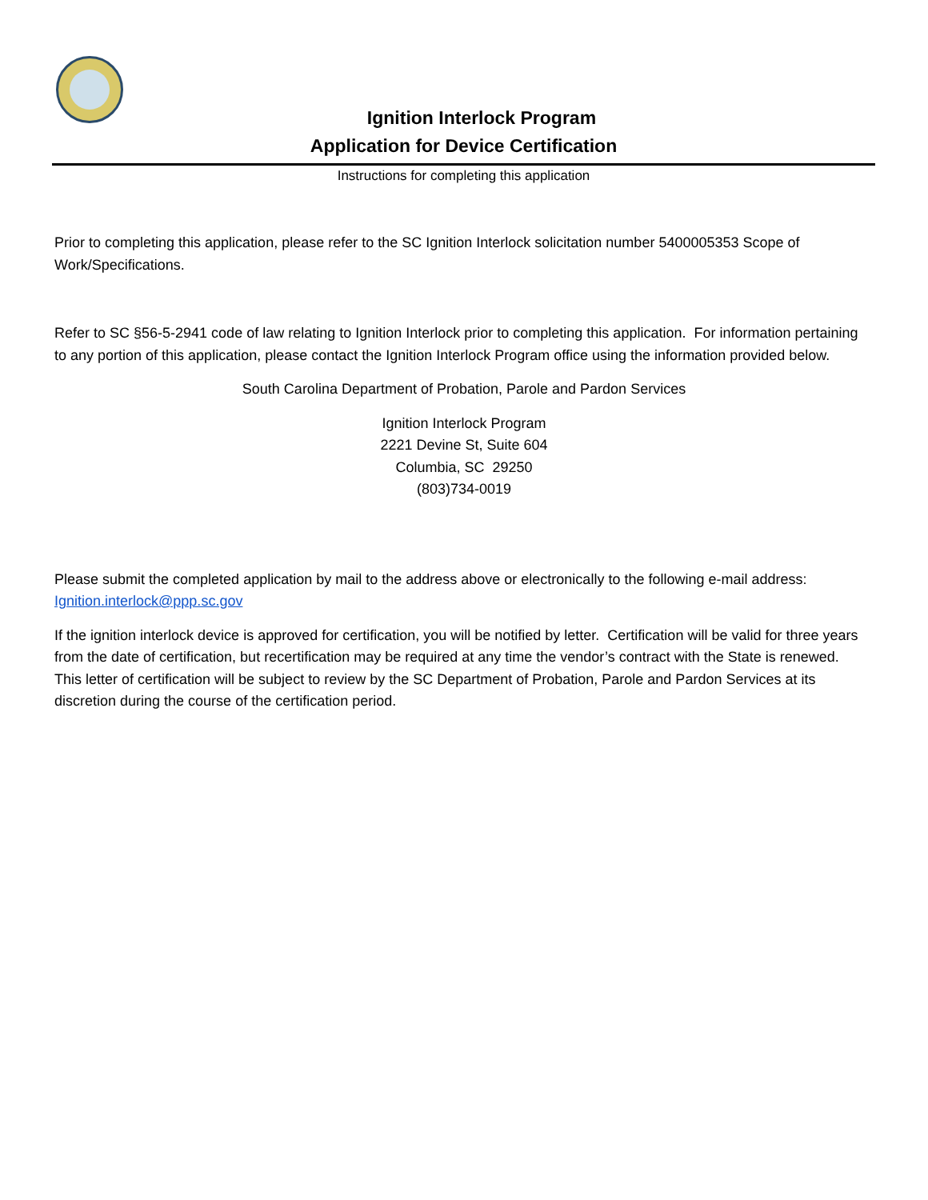Ignition Interlock Program
Application for Device Certification
Instructions for completing this application
Prior to completing this application, please refer to the SC Ignition Interlock solicitation number 5400005353 Scope of Work/Specifications.
Refer to SC §56-5-2941 code of law relating to Ignition Interlock prior to completing this application. For information pertaining to any portion of this application, please contact the Ignition Interlock Program office using the information provided below.
South Carolina Department of Probation, Parole and Pardon Services
Ignition Interlock Program
2221 Devine St, Suite 604
Columbia, SC 29250
(803)734-0019
Please submit the completed application by mail to the address above or electronically to the following e-mail address: Ignition.interlock@ppp.sc.gov
If the ignition interlock device is approved for certification, you will be notified by letter. Certification will be valid for three years from the date of certification, but recertification may be required at any time the vendor’s contract with the State is renewed. This letter of certification will be subject to review by the SC Department of Probation, Parole and Pardon Services at its discretion during the course of the certification period.